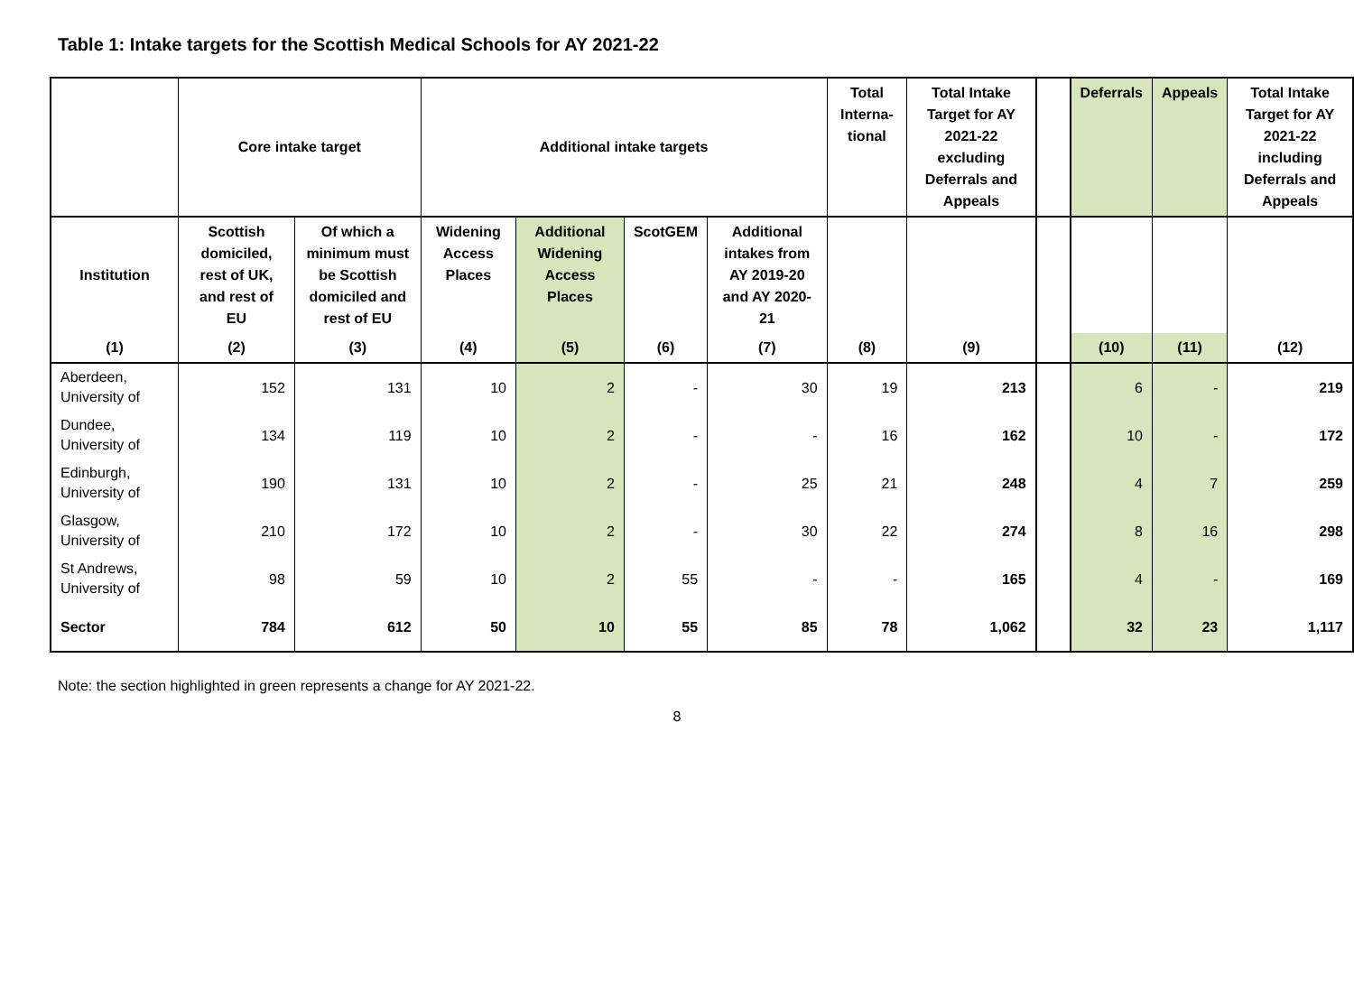Table 1: Intake targets for the Scottish Medical Schools for AY 2021-22
| | Core intake target | | Additional intake targets | | | | Total Interna-tional | Total Intake Target for AY 2021-22 excluding Deferrals and Appeals | | Deferrals | Appeals | Total Intake Target for AY 2021-22 including Deferrals and Appeals |
| --- | --- | --- | --- | --- | --- | --- | --- | --- | --- | --- | --- | --- |
| Institution | Scottish domiciled, rest of UK, and rest of EU | Of which a minimum must be Scottish domiciled and rest of EU | Widening Access Places | Additional Widening Access Places | ScotGEM | Additional intakes from AY 2019-20 and AY 2020-21 | | | | | | |
| (1) | (2) | (3) | (4) | (5) | (6) | (7) | (8) | (9) | | (10) | (11) | (12) |
| Aberdeen, University of | 152 | 131 | 10 | 2 | - | 30 | 19 | 213 | | 6 | - | 219 |
| Dundee, University of | 134 | 119 | 10 | 2 | - | - | 16 | 162 | | 10 | - | 172 |
| Edinburgh, University of | 190 | 131 | 10 | 2 | - | 25 | 21 | 248 | | 4 | 7 | 259 |
| Glasgow, University of | 210 | 172 | 10 | 2 | - | 30 | 22 | 274 | | 8 | 16 | 298 |
| St Andrews, University of | 98 | 59 | 10 | 2 | 55 | - | - | 165 | | 4 | - | 169 |
| Sector | 784 | 612 | 50 | 10 | 55 | 85 | 78 | 1,062 | | 32 | 23 | 1,117 |
Note: the section highlighted in green represents a change for AY 2021-22.
8